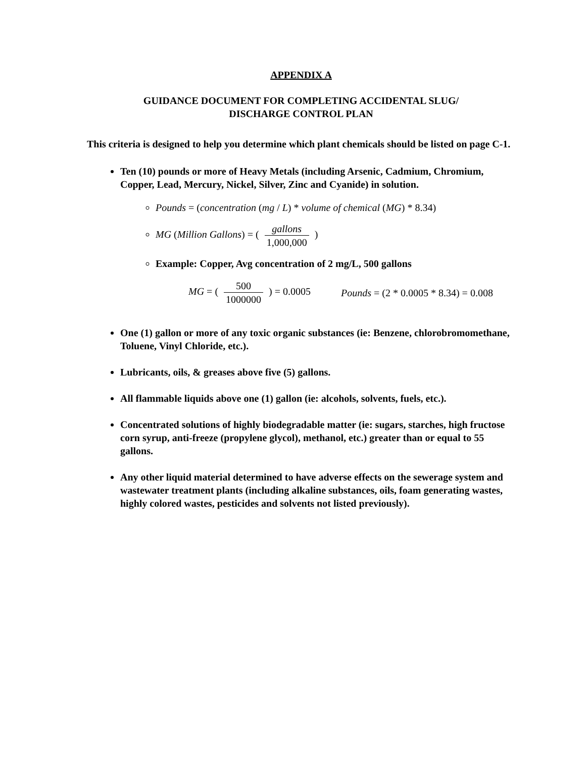APPENDIX A
GUIDANCE DOCUMENT FOR COMPLETING ACCIDENTAL SLUG/
DISCHARGE CONTROL PLAN
This criteria is designed to help you determine which plant chemicals should be listed on page C-1.
Ten (10) pounds or more of Heavy Metals (including Arsenic, Cadmium, Chromium, Copper, Lead, Mercury, Nickel, Silver, Zinc and Cyanide) in solution.
Pounds = (concentration (mg / L) * volume of chemical (MG) * 8.34)
MG (Million Gallons) = ( gallons 1,000,000 )
Example: Copper, Avg concentration of 2 mg/L, 500 gallons
MG = ( 500 1000000 ) = 0.0005
Pounds = (2 * 0.0005 * 8.34) = 0.008
One (1) gallon or more of any toxic organic substances (ie: Benzene, chlorobromomethane, Toluene, Vinyl Chloride, etc.).
Lubricants, oils, & greases above five (5) gallons.
All flammable liquids above one (1) gallon (ie: alcohols, solvents, fuels, etc.).
Concentrated solutions of highly biodegradable matter (ie: sugars, starches, high fructose corn syrup, anti-freeze (propylene glycol), methanol, etc.) greater than or equal to 55 gallons.
Any other liquid material determined to have adverse effects on the sewerage system and wastewater treatment plants (including alkaline substances, oils, foam generating wastes, highly colored wastes, pesticides and solvents not listed previously).